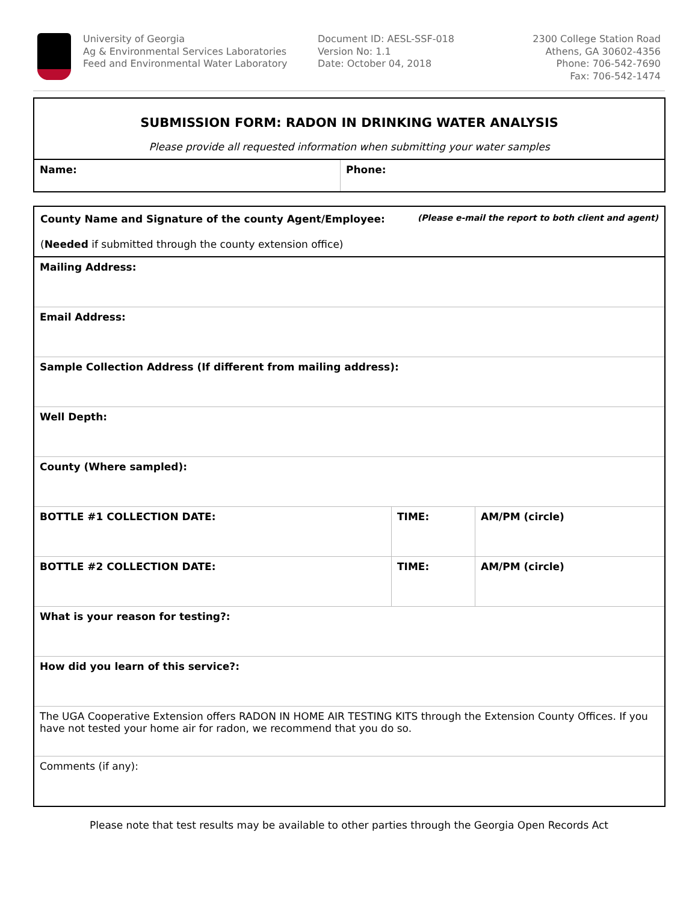University of Georgia
Ag & Environmental Services Laboratories
Feed and Environmental Water Laboratory
Document ID: AESL-SSF-018
Version No: 1.1
Date: October 04, 2018
2300 College Station Road
Athens, GA 30602-4356
Phone: 706-542-7690
Fax: 706-542-1474
| SUBMISSION FORM: RADON IN DRINKING WATER ANALYSIS Please provide all requested information when submitting your water samples | |
| Name: | Phone: |
| County Name and Signature of the county Agent/Employee: (Please e-mail the report to both client and agent) ( Needed if submitted through the county extension office) | | |
| Mailing Address: | | |
| Email Address: | | |
| Sample Collection Address (If different from mailing address): | | |
| Well Depth: | | |
| County (Where sampled): | | |
| BOTTLE #1 COLLECTION DATE: | TIME: | AM/PM (circle) |
| BOTTLE #2 COLLECTION DATE: | TIME: | AM/PM (circle) |
| What is your reason for testing?: | | |
| How did you learn of this service?: | | |
| The UGA Cooperative Extension offers RADON IN HOME AIR TESTING KITS through the Extension County Offices. If you have not tested your home air for radon, we recommend that you do so. | | |
| Comments (if any): | | |
Please note that test results may be available to other parties through the Georgia Open Records Act